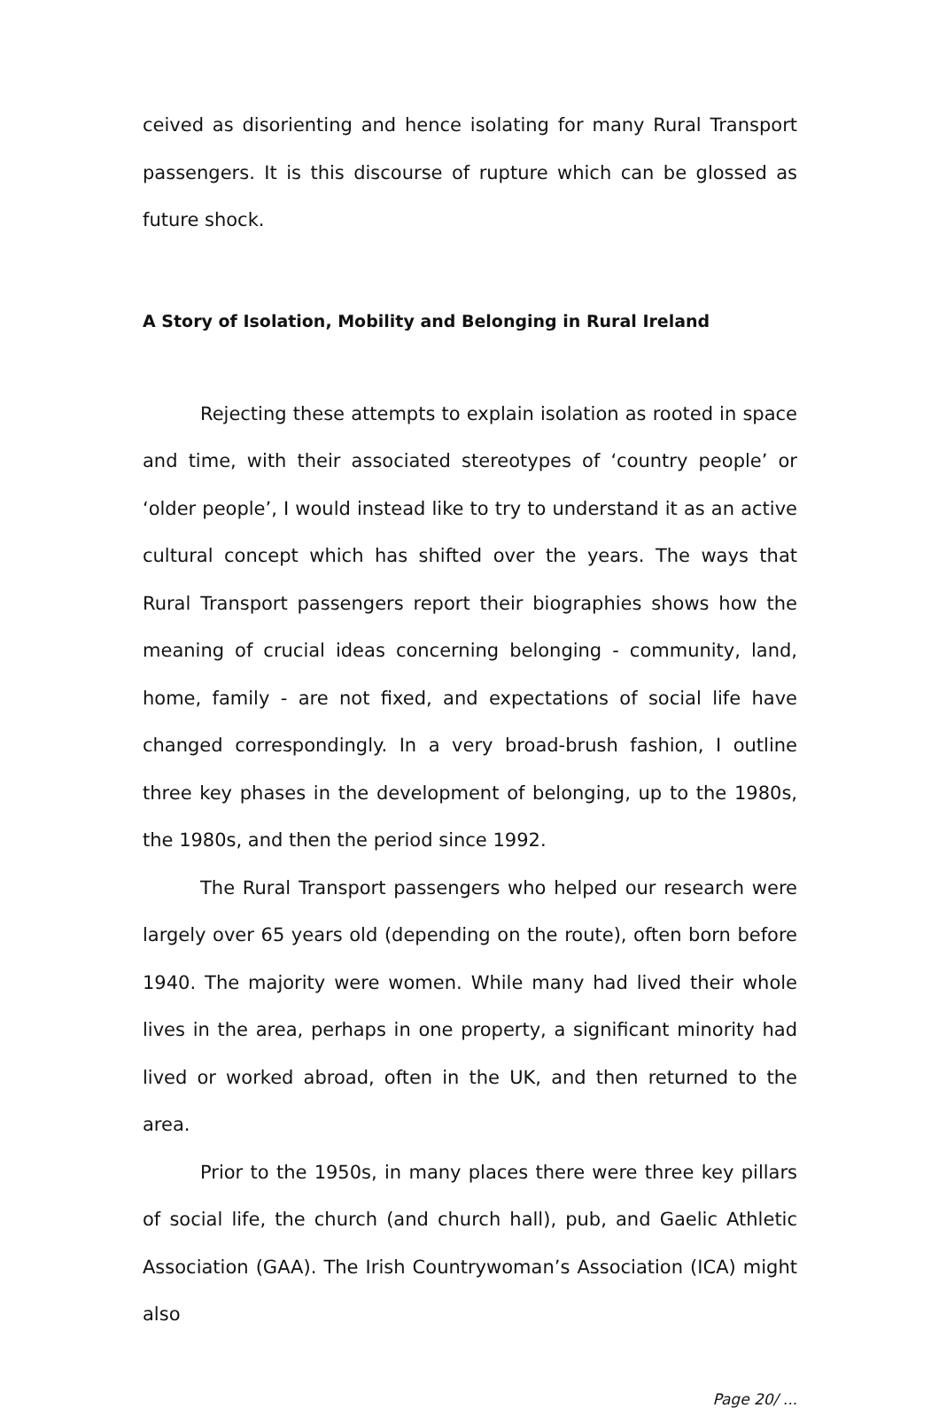ceived as disorienting and hence isolating for many Rural Transport passengers. It is this discourse of rupture which can be glossed as future shock.
A Story of Isolation, Mobility and Belonging in Rural Ireland
Rejecting these attempts to explain isolation as rooted in space and time, with their associated stereotypes of ‘country people’ or ‘older people’, I would instead like to try to understand it as an active cultural concept which has shifted over the years. The ways that Rural Transport passengers report their biographies shows how the meaning of crucial ideas concerning belonging - community, land, home, family - are not fixed, and expectations of social life have changed correspondingly. In a very broad-brush fashion, I outline three key phases in the development of belonging, up to the 1980s, the 1980s, and then the period since 1992.
The Rural Transport passengers who helped our research were largely over 65 years old (depending on the route), often born before 1940. The majority were women. While many had lived their whole lives in the area, perhaps in one property, a significant minority had lived or worked abroad, often in the UK, and then returned to the area.
Prior to the 1950s, in many places there were three key pillars of social life, the church (and church hall), pub, and Gaelic Athletic Association (GAA). The Irish Countrywoman’s Association (ICA) might also
Page 20/ ...